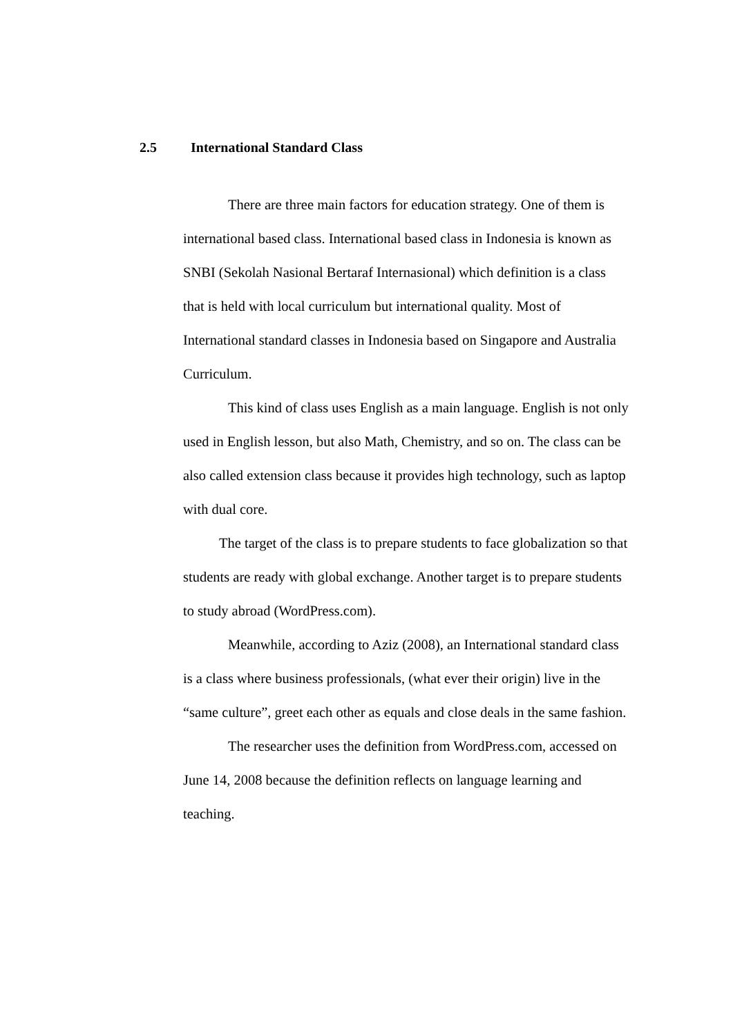2.5 International Standard Class
There are three main factors for education strategy. One of them is international based class. International based class in Indonesia is known as SNBI (Sekolah Nasional Bertaraf Internasional) which definition is a class that is held with local curriculum but international quality. Most of International standard classes in Indonesia based on Singapore and Australia Curriculum.
This kind of class uses English as a main language. English is not only used in English lesson, but also Math, Chemistry, and so on. The class can be also called extension class because it provides high technology, such as laptop with dual core.
The target of the class is to prepare students to face globalization so that students are ready with global exchange. Another target is to prepare students to study abroad (WordPress.com).
Meanwhile, according to Aziz (2008), an International standard class is a class where business professionals, (what ever their origin) live in the “same culture”, greet each other as equals and close deals in the same fashion.
The researcher uses the definition from WordPress.com, accessed on June 14, 2008 because the definition reflects on language learning and teaching.